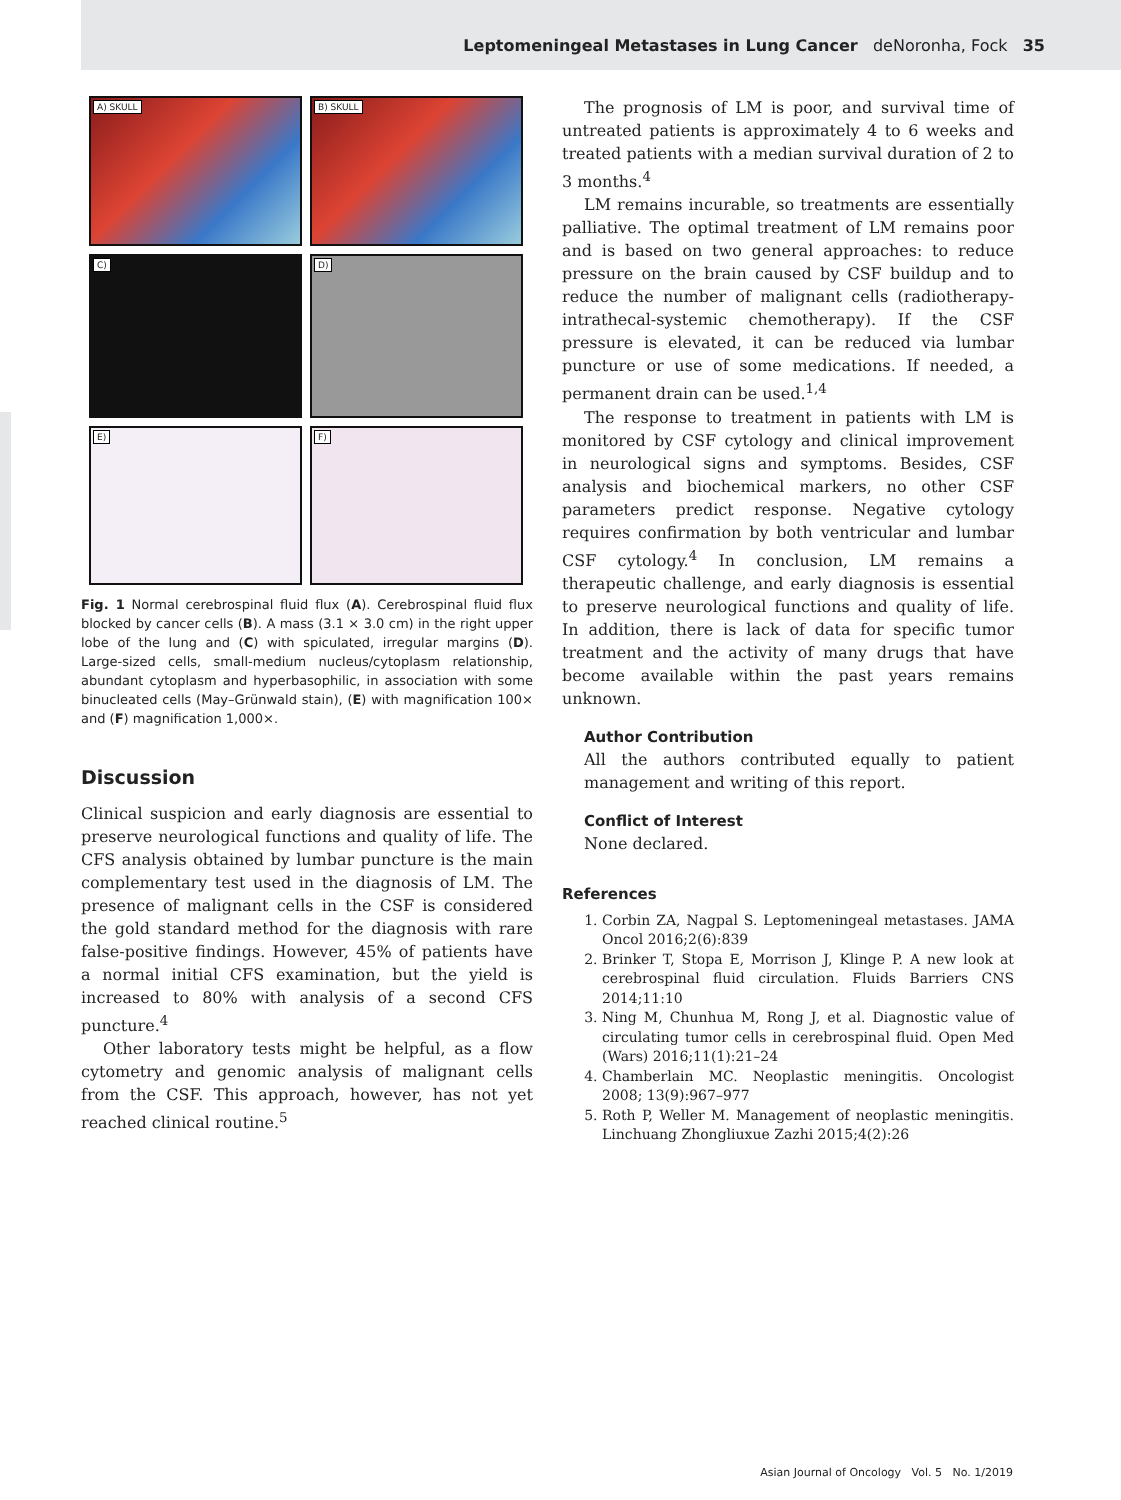Leptomeningeal Metastases in Lung Cancer deNoronha, Fock 35
A) SKULL
B) SKULL
C)
D)
E)
F)
Fig. 1 Normal cerebrospinal fluid flux (A). Cerebrospinal fluid flux blocked by cancer cells (B). A mass (3.1 × 3.0 cm) in the right upper lobe of the lung and (C) with spiculated, irregular margins (D). Large-sized cells, small-medium nucleus/cytoplasm relationship, abundant cytoplasm and hyperbasophilic, in association with some binucleated cells (May–Grünwald stain), (E) with magnification 100× and (F) magnification 1,000×.
Discussion
Clinical suspicion and early diagnosis are essential to preserve neurological functions and quality of life. The CFS analysis obtained by lumbar puncture is the main complementary test used in the diagnosis of LM. The presence of malignant cells in the CSF is considered the gold standard method for the diagnosis with rare false-positive findings. However, 45% of patients have a normal initial CFS examination, but the yield is increased to 80% with analysis of a second CFS puncture.<sup>4</sup>
Other laboratory tests might be helpful, as a flow cytometry and genomic analysis of malignant cells from the CSF. This approach, however, has not yet reached clinical routine.<sup>5</sup>
The prognosis of LM is poor, and survival time of untreated patients is approximately 4 to 6 weeks and treated patients with a median survival duration of 2 to 3 months.<sup>4</sup>
LM remains incurable, so treatments are essentially palliative. The optimal treatment of LM remains poor and is based on two general approaches: to reduce pressure on the brain caused by CSF buildup and to reduce the number of malignant cells (radiotherapy-intrathecal-systemic chemotherapy). If the CSF pressure is elevated, it can be reduced via lumbar puncture or use of some medications. If needed, a permanent drain can be used.<sup>1,4</sup>
The response to treatment in patients with LM is monitored by CSF cytology and clinical improvement in neurological signs and symptoms. Besides, CSF analysis and biochemical markers, no other CSF parameters predict response. Negative cytology requires confirmation by both ventricular and lumbar CSF cytology.<sup>4</sup> In conclusion, LM remains a therapeutic challenge, and early diagnosis is essential to preserve neurological functions and quality of life. In addition, there is lack of data for specific tumor treatment and the activity of many drugs that have become available within the past years remains unknown.
Author Contribution
All the authors contributed equally to patient management and writing of this report.
Conflict of Interest
None declared.
References
1. Corbin ZA, Nagpal S. Leptomeningeal metastases. JAMA Oncol 2016;2(6):839
2. Brinker T, Stopa E, Morrison J, Klinge P. A new look at cerebrospinal fluid circulation. Fluids Barriers CNS 2014;11:10
3. Ning M, Chunhua M, Rong J, et al. Diagnostic value of circulating tumor cells in cerebrospinal fluid. Open Med (Wars) 2016;11(1):21–24
4. Chamberlain MC. Neoplastic meningitis. Oncologist 2008; 13(9):967–977
5. Roth P, Weller M. Management of neoplastic meningitis. Linchuang Zhongliuxue Zazhi 2015;4(2):26
Asian Journal of Oncology Vol. 5 No. 1/2019